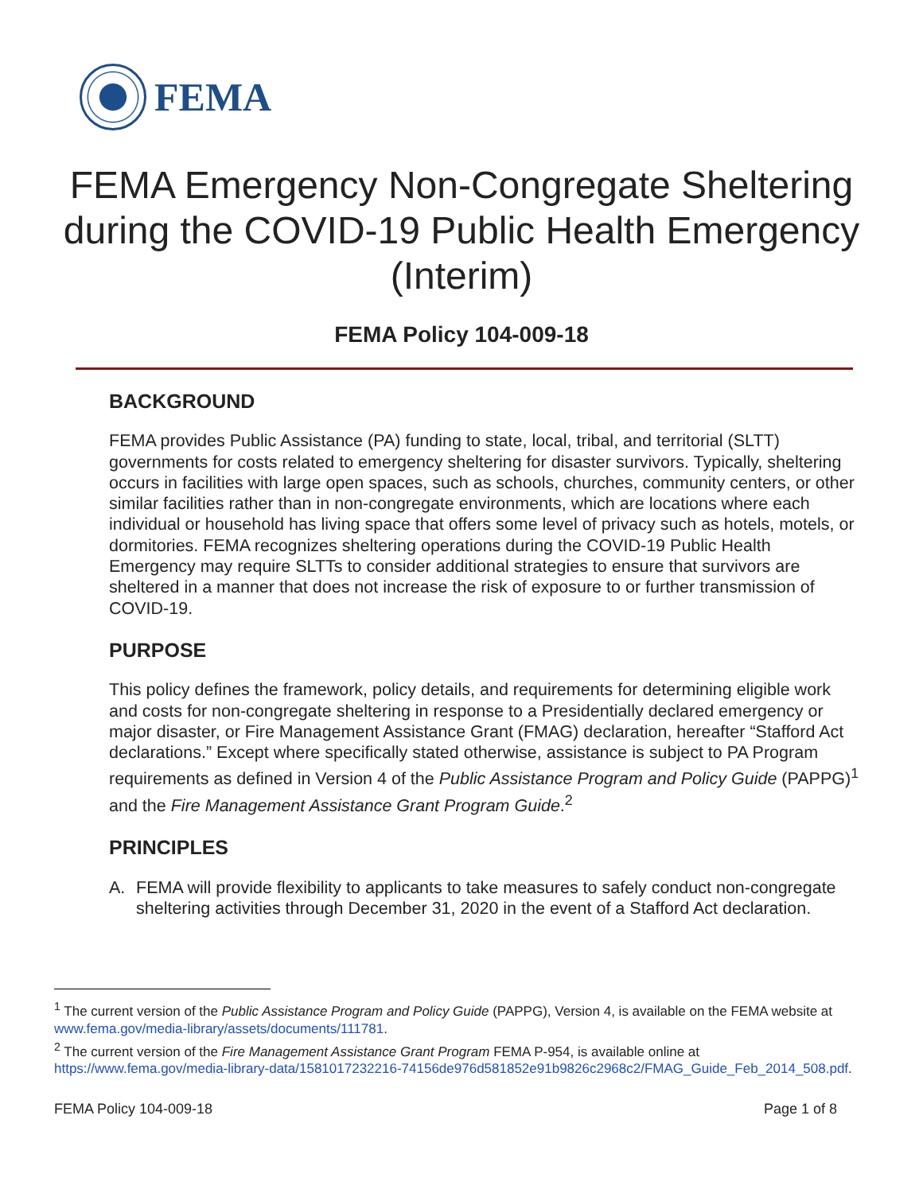FEMA
FEMA Emergency Non-Congregate Sheltering during the COVID-19 Public Health Emergency (Interim)
FEMA Policy 104-009-18
BACKGROUND
FEMA provides Public Assistance (PA) funding to state, local, tribal, and territorial (SLTT) governments for costs related to emergency sheltering for disaster survivors. Typically, sheltering occurs in facilities with large open spaces, such as schools, churches, community centers, or other similar facilities rather than in non-congregate environments, which are locations where each individual or household has living space that offers some level of privacy such as hotels, motels, or dormitories. FEMA recognizes sheltering operations during the COVID-19 Public Health Emergency may require SLTTs to consider additional strategies to ensure that survivors are sheltered in a manner that does not increase the risk of exposure to or further transmission of COVID-19.
PURPOSE
This policy defines the framework, policy details, and requirements for determining eligible work and costs for non-congregate sheltering in response to a Presidentially declared emergency or major disaster, or Fire Management Assistance Grant (FMAG) declaration, hereafter “Stafford Act declarations.” Except where specifically stated otherwise, assistance is subject to PA Program requirements as defined in Version 4 of the Public Assistance Program and Policy Guide (PAPPG)<sup>1</sup> and the Fire Management Assistance Grant Program Guide.<sup>2</sup>
PRINCIPLES
A. FEMA will provide flexibility to applicants to take measures to safely conduct non-congregate sheltering activities through December 31, 2020 in the event of a Stafford Act declaration.
<sup>1</sup> The current version of the Public Assistance Program and Policy Guide (PAPPG), Version 4, is available on the FEMA website at www.fema.gov/media-library/assets/documents/111781.
<sup>2</sup> The current version of the Fire Management Assistance Grant Program FEMA P-954, is available online at https://www.fema.gov/media-library-data/1581017232216-74156de976d581852e91b9826c2968c2/FMAG_Guide_Feb_2014_508.pdf.
FEMA Policy 104-009-18 Page 1 of 8